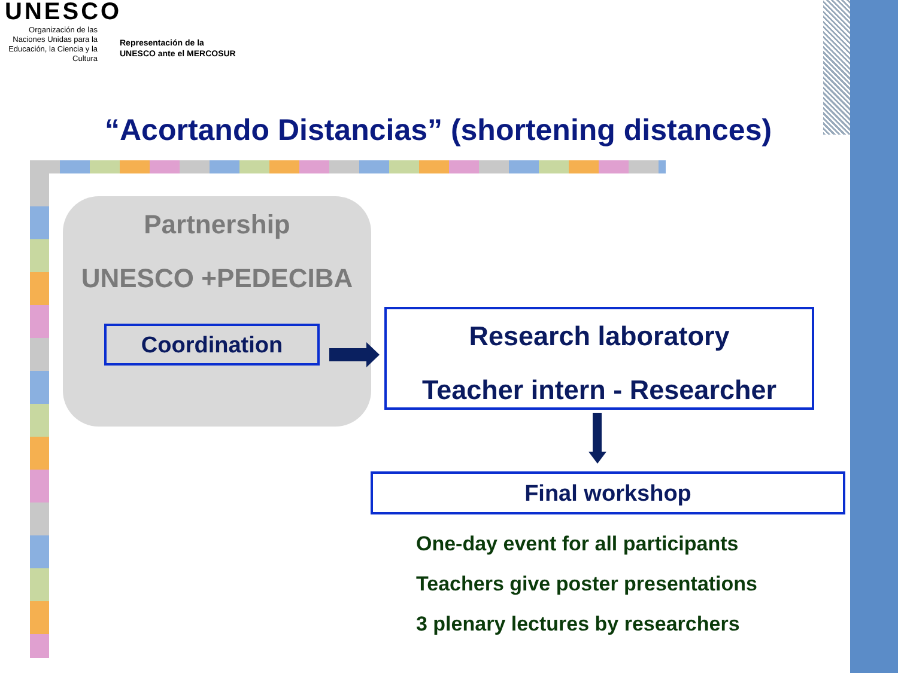UNESCO
Organización de las Naciones Unidas para la Educación, la Ciencia y la Cultura
Representación de la
UNESCO ante el MERCOSUR
“Acortando Distancias” (shortening distances)
Partnership
UNESCO +PEDECIBA
Coordination
Research laboratory
Teacher intern - Researcher
Final workshop
One-day event for all participants
Teachers give poster presentations
3 plenary lectures by researchers